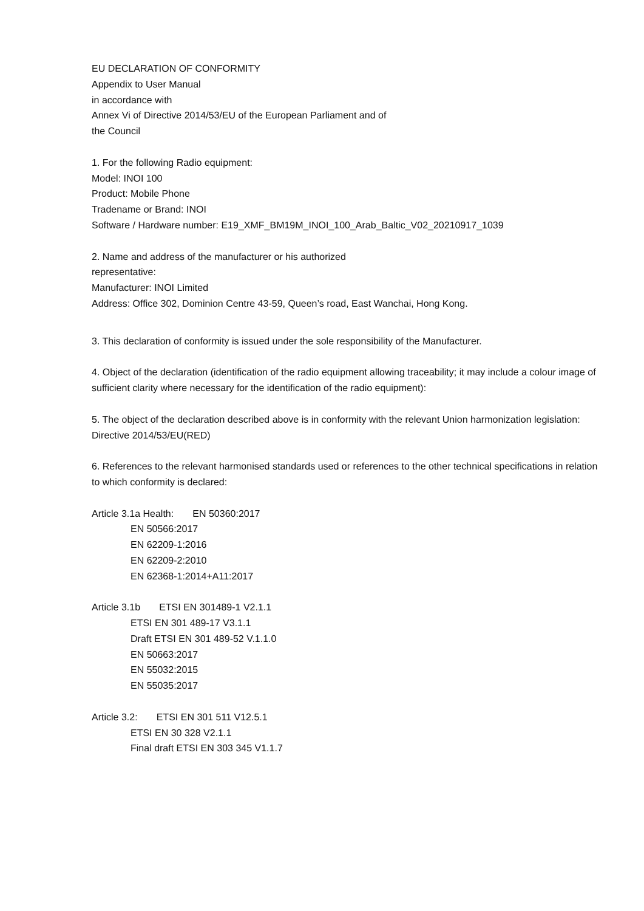EU DECLARATION OF CONFORMITY
Appendix to User Manual
in accordance with
Annex Vi of Directive 2014/53/EU of the European Parliament and of
the Council
1. For the following Radio equipment:
Model: INOI 100
Product: Mobile Phone
Tradename or Brand: INOI
Software / Hardware number: E19_XMF_BM19M_INOI_100_Arab_Baltic_V02_20210917_1039
2. Name and address of the manufacturer or his authorized
representative:
Manufacturer: INOI Limited
Address: Office 302, Dominion Centre 43-59, Queen’s road, East Wanchai, Hong Kong.
3. This declaration of conformity is issued under the sole responsibility of the Manufacturer.
4. Object of the declaration (identification of the radio equipment allowing traceability; it may include a colour image of sufficient clarity where necessary for the identification of the radio equipment):
5. The object of the declaration described above is in conformity with the relevant Union harmonization legislation: Directive 2014/53/EU(RED)
6. References to the relevant harmonised standards used or references to the other technical specifications in relation to which conformity is declared:
Article 3.1a Health: EN 50360:2017
EN 50566:2017
EN 62209-1:2016
EN 62209-2:2010
EN 62368-1:2014+A11:2017
Article 3.1b ETSI EN 301489-1 V2.1.1
ETSI EN 301 489-17 V3.1.1
Draft ETSI EN 301 489-52 V.1.1.0
EN 50663:2017
EN 55032:2015
EN 55035:2017
Article 3.2: ETSI EN 301 511 V12.5.1
ETSI EN 30 328 V2.1.1
Final draft ETSI EN 303 345 V1.1.7